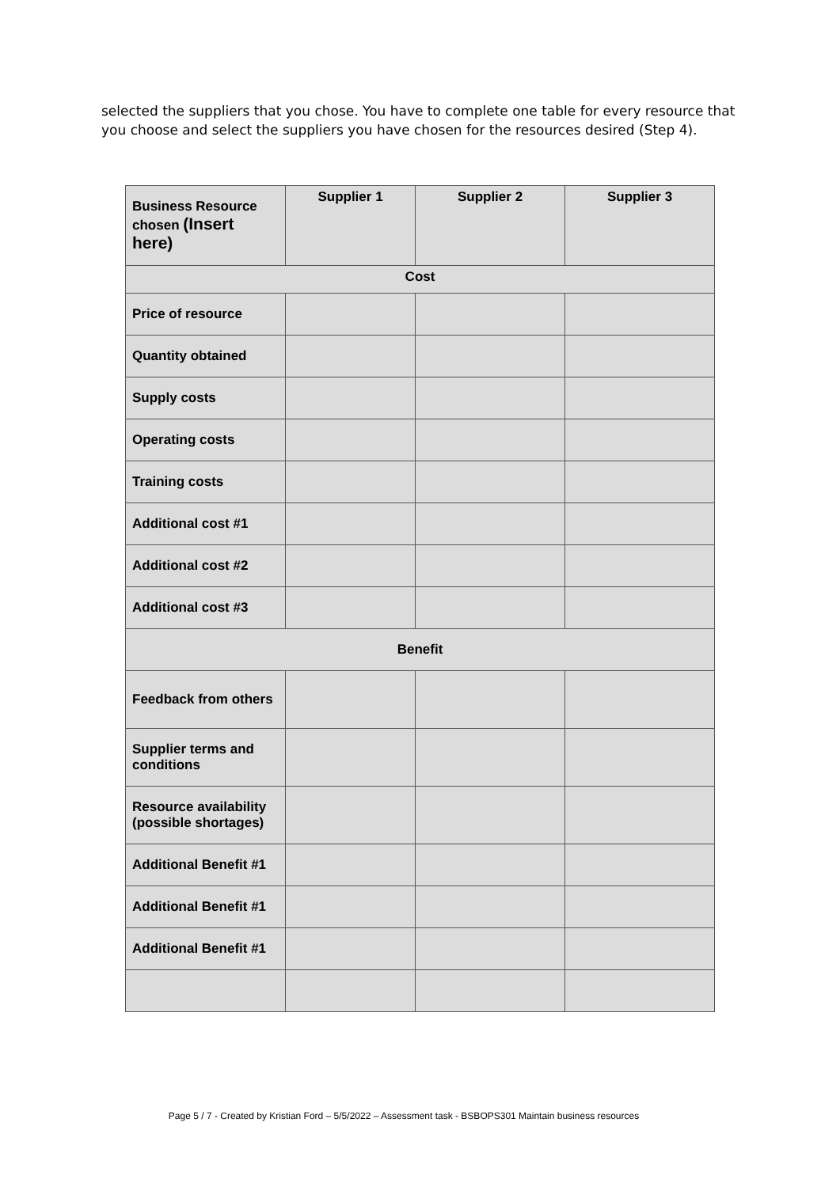selected the suppliers that you chose. You have to complete one table for every resource that you choose and select the suppliers you have chosen for the resources desired (Step 4).
| Business Resource chosen (Insert here) | Supplier 1 | Supplier 2 | Supplier 3 |
| Cost | | | |
| Price of resource | | | |
| Quantity obtained | | | |
| Supply costs | | | |
| Operating costs | | | |
| Training costs | | | |
| Additional cost #1 | | | |
| Additional cost #2 | | | |
| Additional cost #3 | | | |
| Benefit | | | |
| Feedback from others | | | |
| Supplier terms and conditions | | | |
| Resource availability (possible shortages) | | | |
| Additional Benefit #1 | | | |
| Additional Benefit #1 | | | |
| Additional Benefit #1 | | | |
Page 5 / 7 - Created by Kristian Ford – 5/5/2022 – Assessment task - BSBOPS301 Maintain business resources